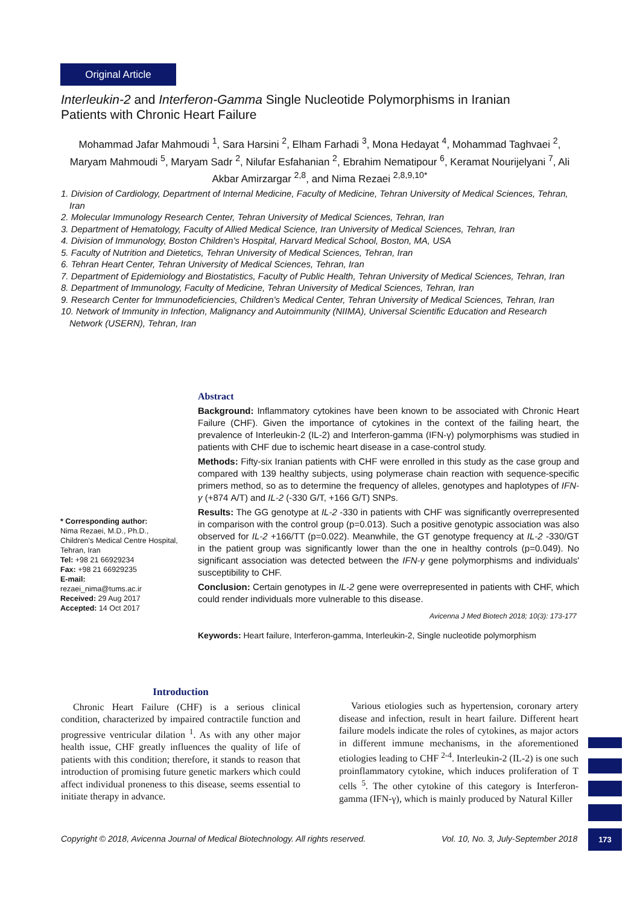Original Article
Interleukin-2 and Interferon-Gamma Single Nucleotide Polymorphisms in Iranian Patients with Chronic Heart Failure
Mohammad Jafar Mahmoudi <sup>1</sup>, Sara Harsini <sup>2</sup>, Elham Farhadi <sup>3</sup>, Mona Hedayat <sup>4</sup>, Mohammad Taghvaei <sup>2</sup>, Maryam Mahmoudi <sup>5</sup>, Maryam Sadr <sup>2</sup>, Nilufar Esfahanian <sup>2</sup>, Ebrahim Nematipour <sup>6</sup>, Keramat Nourijelyani <sup>7</sup>, Ali Akbar Amirzargar <sup>2,8</sup>, and Nima Rezaei <sup>2,8,9,10*</sup>
1. Division of Cardiology, Department of Internal Medicine, Faculty of Medicine, Tehran University of Medical Sciences, Tehran, Iran
2. Molecular Immunology Research Center, Tehran University of Medical Sciences, Tehran, Iran
3. Department of Hematology, Faculty of Allied Medical Science, Iran University of Medical Sciences, Tehran, Iran
4. Division of Immunology, Boston Children's Hospital, Harvard Medical School, Boston, MA, USA
5. Faculty of Nutrition and Dietetics, Tehran University of Medical Sciences, Tehran, Iran
6. Tehran Heart Center, Tehran University of Medical Sciences, Tehran, Iran
7. Department of Epidemiology and Biostatistics, Faculty of Public Health, Tehran University of Medical Sciences, Tehran, Iran
8. Department of Immunology, Faculty of Medicine, Tehran University of Medical Sciences, Tehran, Iran
9. Research Center for Immunodeficiencies, Children's Medical Center, Tehran University of Medical Sciences, Tehran, Iran
10. Network of Immunity in Infection, Malignancy and Autoimmunity (NIIMA), Universal Scientific Education and Research Network (USERN), Tehran, Iran
Abstract
Background: Inflammatory cytokines have been known to be associated with Chronic Heart Failure (CHF). Given the importance of cytokines in the context of the failing heart, the prevalence of Interleukin-2 (IL-2) and Interferon-gamma (IFN-γ) polymorphisms was studied in patients with CHF due to ischemic heart disease in a case-control study.
Methods: Fifty-six Iranian patients with CHF were enrolled in this study as the case group and compared with 139 healthy subjects, using polymerase chain reaction with sequence-specific primers method, so as to determine the frequency of alleles, genotypes and haplotypes of IFN-γ (+874 A/T) and IL-2 (-330 G/T, +166 G/T) SNPs.
Results: The GG genotype at IL-2 -330 in patients with CHF was significantly overrepresented in comparison with the control group (p=0.013). Such a positive genotypic association was also observed for IL-2 +166/TT (p=0.022). Meanwhile, the GT genotype frequency at IL-2 -330/GT in the patient group was significantly lower than the one in healthy controls (p=0.049). No significant association was detected between the IFN-γ gene polymorphisms and individuals' susceptibility to CHF.
Conclusion: Certain genotypes in IL-2 gene were overrepresented in patients with CHF, which could render individuals more vulnerable to this disease.
Avicenna J Med Biotech 2018; 10(3): 173-177
Keywords: Heart failure, Interferon-gamma, Interleukin-2, Single nucleotide polymorphism
* Corresponding author:
Nima Rezaei, M.D., Ph.D., Children's Medical Centre Hospital, Tehran, Iran
Tel: +98 21 66929234
Fax: +98 21 66929235
E-mail:
rezaei_nima@tums.ac.ir
Received: 29 Aug 2017
Accepted: 14 Oct 2017
Introduction
Chronic Heart Failure (CHF) is a serious clinical condition, characterized by impaired contractile function and progressive ventricular dilation <sup>1</sup>. As with any other major health issue, CHF greatly influences the quality of life of patients with this condition; therefore, it stands to reason that introduction of promising future genetic markers which could affect individual proneness to this disease, seems essential to initiate therapy in advance.
Various etiologies such as hypertension, coronary artery disease and infection, result in heart failure. Different heart failure models indicate the roles of cytokines, as major actors in different immune mechanisms, in the aforementioned etiologies leading to CHF <sup>2-4</sup>. Interleukin-2 (IL-2) is one such proinflammatory cytokine, which induces proliferation of T cells <sup>5</sup>. The other cytokine of this category is Interferon-gamma (IFN-γ), which is mainly produced by Natural Killer
Copyright © 2018, Avicenna Journal of Medical Biotechnology. All rights reserved.
Vol. 10, No. 3, July-September 2018
173